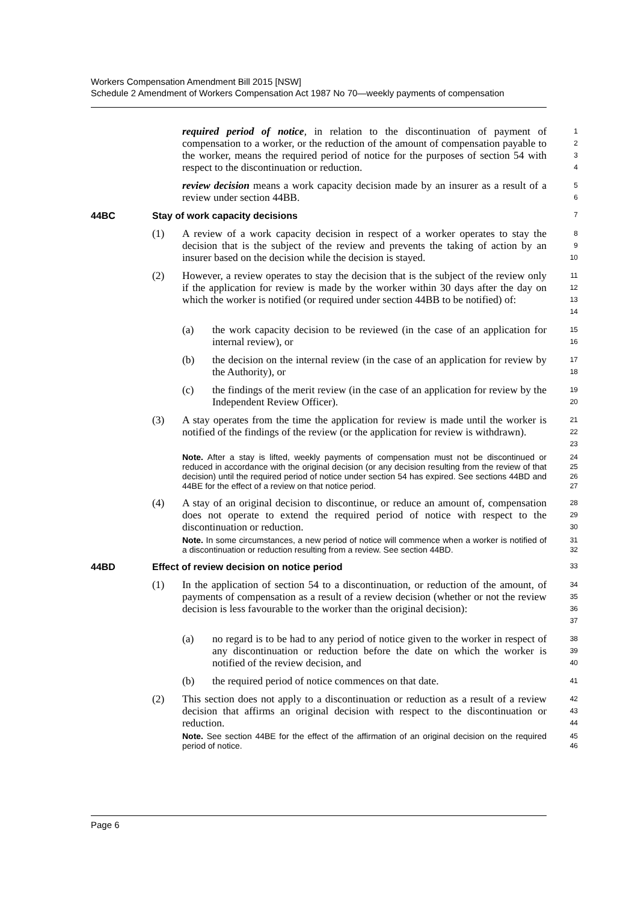Workers Compensation Amendment Bill 2015 [NSW]
Schedule 2 Amendment of Workers Compensation Act 1987 No 70—weekly payments of compensation
required period of notice, in relation to the discontinuation of payment of compensation to a worker, or the reduction of the amount of compensation payable to the worker, means the required period of notice for the purposes of section 54 with respect to the discontinuation or reduction.
1
2
3
4
review decision means a work capacity decision made by an insurer as a result of a review under section 44BB.
5
6
44BC Stay of work capacity decisions 7
(1) A review of a work capacity decision in respect of a worker operates to stay the decision that is the subject of the review and prevents the taking of action by an insurer based on the decision while the decision is stayed.
8
9
10
(2) However, a review operates to stay the decision that is the subject of the review only if the application for review is made by the worker within 30 days after the day on which the worker is notified (or required under section 44BB to be notified) of:
11
12
13
14
(a) the work capacity decision to be reviewed (in the case of an application for internal review), or
15
16
(b) the decision on the internal review (in the case of an application for review by the Authority), or
17
18
(c) the findings of the merit review (in the case of an application for review by the Independent Review Officer).
19
20
(3) A stay operates from the time the application for review is made until the worker is notified of the findings of the review (or the application for review is withdrawn).
21
22
23
Note. After a stay is lifted, weekly payments of compensation must not be discontinued or reduced in accordance with the original decision (or any decision resulting from the review of that decision) until the required period of notice under section 54 has expired. See sections 44BD and 44BE for the effect of a review on that notice period.
24
25
26
27
(4) A stay of an original decision to discontinue, or reduce an amount of, compensation does not operate to extend the required period of notice with respect to the discontinuation or reduction.
28
29
30
Note. In some circumstances, a new period of notice will commence when a worker is notified of a discontinuation or reduction resulting from a review. See section 44BD.
31
32
44BD Effect of review decision on notice period 33
(1) In the application of section 54 to a discontinuation, or reduction of the amount, of payments of compensation as a result of a review decision (whether or not the review decision is less favourable to the worker than the original decision):
34
35
36
37
(a) no regard is to be had to any period of notice given to the worker in respect of any discontinuation or reduction before the date on which the worker is notified of the review decision, and
38
39
40
(b) the required period of notice commences on that date.
41
(2) This section does not apply to a discontinuation or reduction as a result of a review decision that affirms an original decision with respect to the discontinuation or reduction.
42
43
44
Note. See section 44BE for the effect of the affirmation of an original decision on the required period of notice.
45
46
Page 6